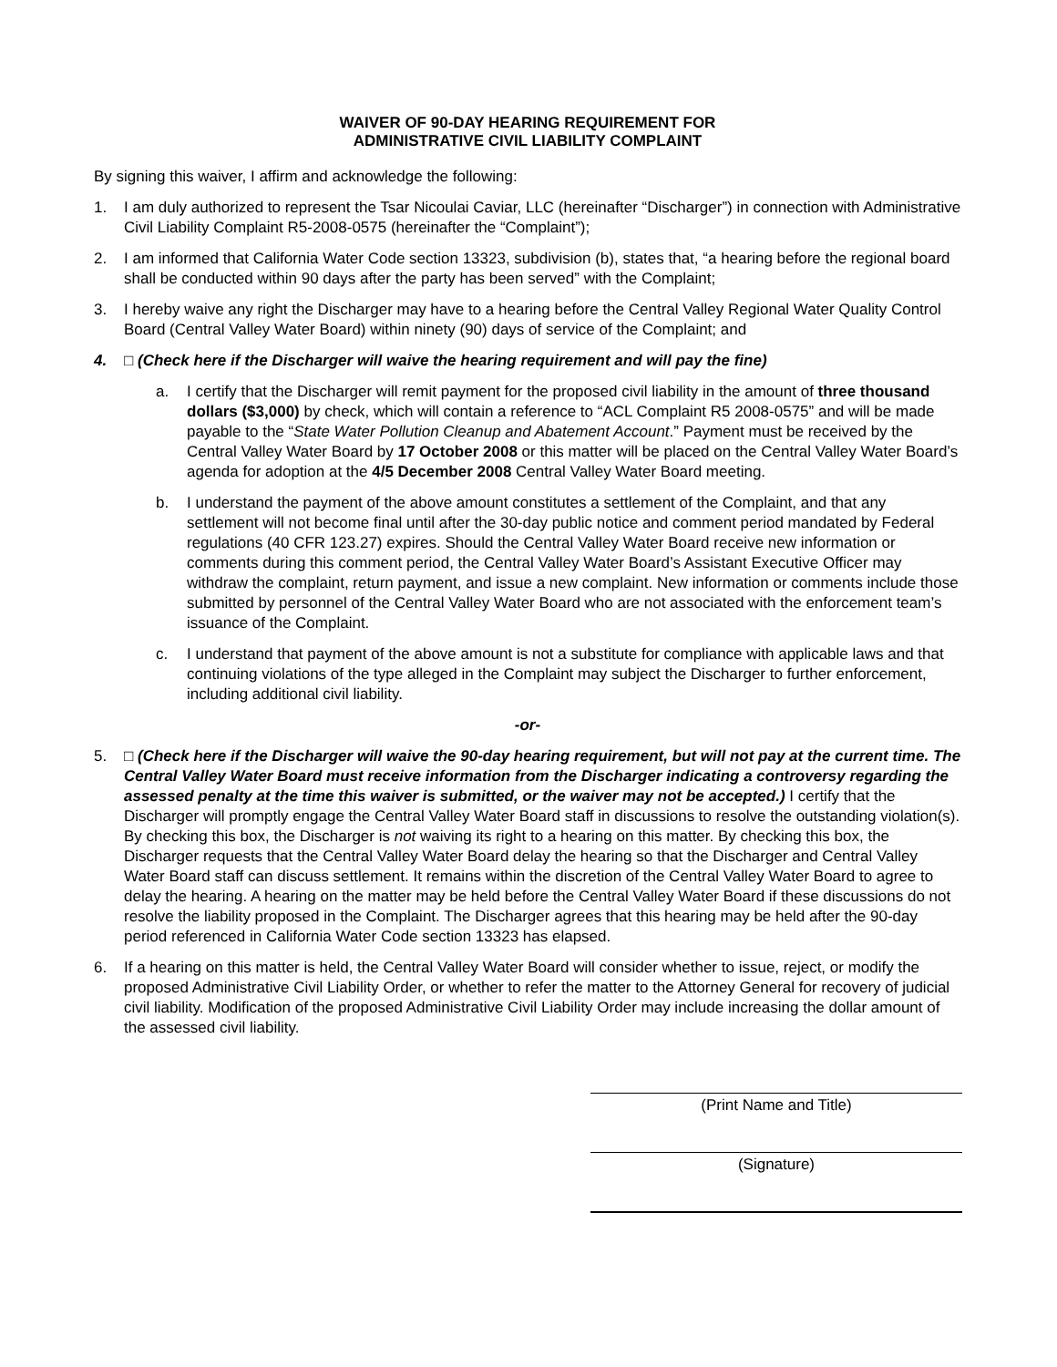WAIVER OF 90-DAY HEARING REQUIREMENT FOR
ADMINISTRATIVE CIVIL LIABILITY COMPLAINT
By signing this waiver, I affirm and acknowledge the following:
1. I am duly authorized to represent the Tsar Nicoulai Caviar, LLC (hereinafter “Discharger”) in connection with Administrative Civil Liability Complaint R5-2008-0575 (hereinafter the “Complaint”);
2. I am informed that California Water Code section 13323, subdivision (b), states that, “a hearing before the regional board shall be conducted within 90 days after the party has been served” with the Complaint;
3. I hereby waive any right the Discharger may have to a hearing before the Central Valley Regional Water Quality Control Board (Central Valley Water Board) within ninety (90) days of service of the Complaint; and
4. □ (Check here if the Discharger will waive the hearing requirement and will pay the fine)
a. I certify that the Discharger will remit payment for the proposed civil liability in the amount of three thousand dollars ($3,000) by check, which will contain a reference to “ACL Complaint R5 2008-0575” and will be made payable to the “State Water Pollution Cleanup and Abatement Account.” Payment must be received by the Central Valley Water Board by 17 October 2008 or this matter will be placed on the Central Valley Water Board’s agenda for adoption at the 4/5 December 2008 Central Valley Water Board meeting.
b. I understand the payment of the above amount constitutes a settlement of the Complaint, and that any settlement will not become final until after the 30-day public notice and comment period mandated by Federal regulations (40 CFR 123.27) expires. Should the Central Valley Water Board receive new information or comments during this comment period, the Central Valley Water Board’s Assistant Executive Officer may withdraw the complaint, return payment, and issue a new complaint. New information or comments include those submitted by personnel of the Central Valley Water Board who are not associated with the enforcement team’s issuance of the Complaint.
c. I understand that payment of the above amount is not a substitute for compliance with applicable laws and that continuing violations of the type alleged in the Complaint may subject the Discharger to further enforcement, including additional civil liability.
-or-
5. □ (Check here if the Discharger will waive the 90-day hearing requirement, but will not pay at the current time. The Central Valley Water Board must receive information from the Discharger indicating a controversy regarding the assessed penalty at the time this waiver is submitted, or the waiver may not be accepted.) I certify that the Discharger will promptly engage the Central Valley Water Board staff in discussions to resolve the outstanding violation(s). By checking this box, the Discharger is not waiving its right to a hearing on this matter. By checking this box, the Discharger requests that the Central Valley Water Board delay the hearing so that the Discharger and Central Valley Water Board staff can discuss settlement. It remains within the discretion of the Central Valley Water Board to agree to delay the hearing. A hearing on the matter may be held before the Central Valley Water Board if these discussions do not resolve the liability proposed in the Complaint. The Discharger agrees that this hearing may be held after the 90-day period referenced in California Water Code section 13323 has elapsed.
6. If a hearing on this matter is held, the Central Valley Water Board will consider whether to issue, reject, or modify the proposed Administrative Civil Liability Order, or whether to refer the matter to the Attorney General for recovery of judicial civil liability. Modification of the proposed Administrative Civil Liability Order may include increasing the dollar amount of the assessed civil liability.
(Print Name and Title)
(Signature)